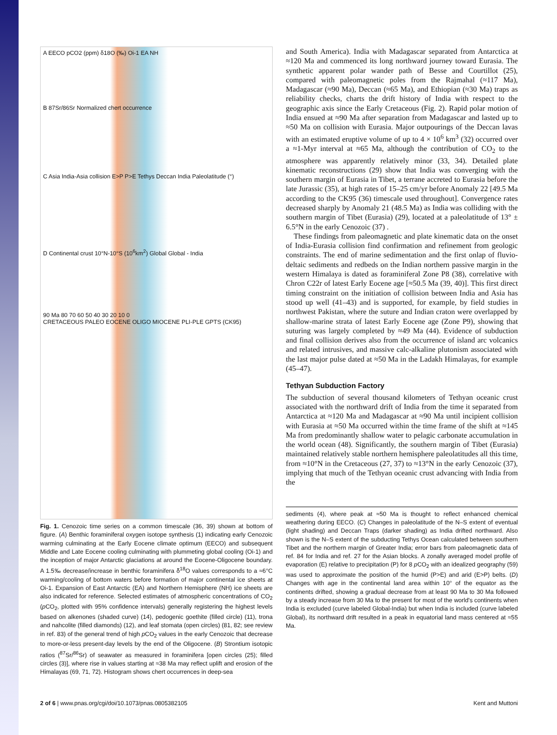A EECO pCO2 (ppm) δ18O (‰) Oi-1 EA NH
B 87Sr/86Sr Normalized chert occurrence
C Asia India-Asia collision E>P P>E Tethys Deccan India Paleolatitude (°)
D Continental crust 10°N-10°S (10<sup>6</sup>km<sup>2</sup>) Global Global - India
90 Ma 80 70 60 50 40 30 20 10 0
CRETACEOUS PALEO EOCENE OLIGO MIOCENE PLI-PLE GPTS (CK95)
Fig. 1. Cenozoic time series on a common timescale (36, 39) shown at bottom of figure. (A) Benthic foraminiferal oxygen isotope synthesis (1) indicating early Cenozoic warming culminating at the Early Eocene climate optimum (EECO) and subsequent Middle and Late Eocene cooling culminating with plummeting global cooling (Oi-1) and the inception of major Antarctic glaciations at around the Eocene-Oligocene boundary. A 1.5‰ decrease/increase in benthic foraminifera δ<sup>18</sup>O values corresponds to a ≈6°C warming/cooling of bottom waters before formation of major continental ice sheets at Oi-1. Expansion of East Antarctic (EA) and Northern Hemisphere (NH) ice sheets are also indicated for reference. Selected estimates of atmospheric concentrations of CO<sub>2</sub> (p CO<sub>2</sub>, plotted with 95% confidence intervals) generally registering the highest levels based on alkenones (shaded curve) (14), pedogenic goethite (filled circle) (11), trona and nahcolite (filled diamonds) (12), and leaf stomata (open circles) (81, 82; see review in ref. 83) of the general trend of high p CO<sub>2</sub> values in the early Cenozoic that decrease to more-or-less present-day levels by the end of the Oligocene. (B) Strontium isotopic ratios (<sup>87</sup>Sr/<sup>86</sup>Sr) of seawater as measured in foraminifera [open circles (25); filled circles (3)], where rise in values starting at ≈38 Ma may reflect uplift and erosion of the Himalayas (69, 71, 72). Histogram shows chert occurrences in deep-sea
and South America). India with Madagascar separated from Antarctica at ≈120 Ma and commenced its long northward journey toward Eurasia. The synthetic apparent polar wander path of Besse and Courtillot (25), compared with paleomagnetic poles from the Rajmahal (≈117 Ma), Madagascar (≈90 Ma), Deccan (≈65 Ma), and Ethiopian (≈30 Ma) traps as reliability checks, charts the drift history of India with respect to the geographic axis since the Early Cretaceous (Fig. 2). Rapid polar motion of India ensued at ≈90 Ma after separation from Madagascar and lasted up to ≈50 Ma on collision with Eurasia. Major outpourings of the Deccan lavas with an estimated eruptive volume of up to 4 × 10<sup>6</sup> km<sup>3</sup> (32) occurred over a ≈1-Myr interval at ≈65 Ma, although the contribution of CO<sub>2</sub> to the atmosphere was apparently relatively minor (33, 34). Detailed plate kinematic reconstructions (29) show that India was converging with the southern margin of Eurasia in Tibet, a terrane accreted to Eurasia before the late Jurassic (35), at high rates of 15–25 cm/yr before Anomaly 22 [49.5 Ma according to the CK95 (36) timescale used throughout]. Convergence rates decreased sharply by Anomaly 21 (48.5 Ma) as India was colliding with the southern margin of Tibet (Eurasia) (29), located at a paleolatitude of 13° ± 6.5°N in the early Cenozoic (37) .
These findings from paleomagnetic and plate kinematic data on the onset of India-Eurasia collision find confirmation and refinement from geologic constraints. The end of marine sedimentation and the first onlap of fluvio-deltaic sediments and redbeds on the Indian northern passive margin in the western Himalaya is dated as foraminiferal Zone P8 (38), correlative with Chron C22r of latest Early Eocene age [≈50.5 Ma (39, 40)]. This first direct timing constraint on the initiation of collision between India and Asia has stood up well (41–43) and is supported, for example, by field studies in northwest Pakistan, where the suture and Indian craton were overlapped by shallow-marine strata of latest Early Eocene age (Zone P9), showing that suturing was largely completed by ≈49 Ma (44). Evidence of subduction and final collision derives also from the occurrence of island arc volcanics and related intrusives, and massive calc-alkaline plutonism associated with the last major pulse dated at ≈50 Ma in the Ladakh Himalayas, for example (45–47).
Tethyan Subduction Factory
The subduction of several thousand kilometers of Tethyan oceanic crust associated with the northward drift of India from the time it separated from Antarctica at ≈120 Ma and Madagascar at ≈90 Ma until incipient collision with Eurasia at ≈50 Ma occurred within the time frame of the shift at ≈145 Ma from predominantly shallow water to pelagic carbonate accumulation in the world ocean (48). Significantly, the southern margin of Tibet (Eurasia) maintained relatively stable northern hemisphere paleolatitudes all this time, from ≈10°N in the Cretaceous (27, 37) to ≈13°N in the early Cenozoic (37), implying that much of the Tethyan oceanic crust advancing with India from the
sediments (4), where peak at ≈50 Ma is thought to reflect enhanced chemical weathering during EECO. (C) Changes in paleolatitude of the N–S extent of eventual (light shading) and Deccan Traps (darker shading) as India drifted northward. Also shown is the N–S extent of the subducting Tethys Ocean calculated between southern Tibet and the northern margin of Greater India; error bars from paleomagnetic data of ref. 84 for India and ref. 27 for the Asian blocks. A zonally averaged model profile of evaporation (E) relative to precipitation (P) for 8 p CO<sub>2</sub> with an idealized geography (59) was used to approximate the position of the humid (P>E) and arid (E>P) belts. (D) Changes with age in the continental land area within 10° of the equator as the continents drifted, showing a gradual decrease from at least 90 Ma to 30 Ma followed by a steady increase from 30 Ma to the present for most of the world's continents when India is excluded (curve labeled Global-India) but when India is included (curve labeled Global), its northward drift resulted in a peak in equatorial land mass centered at ≈55 Ma.
2 of 6 | www.pnas.org/cgi/doi/10.1073/pnas.0805382105 Kent and Muttoni